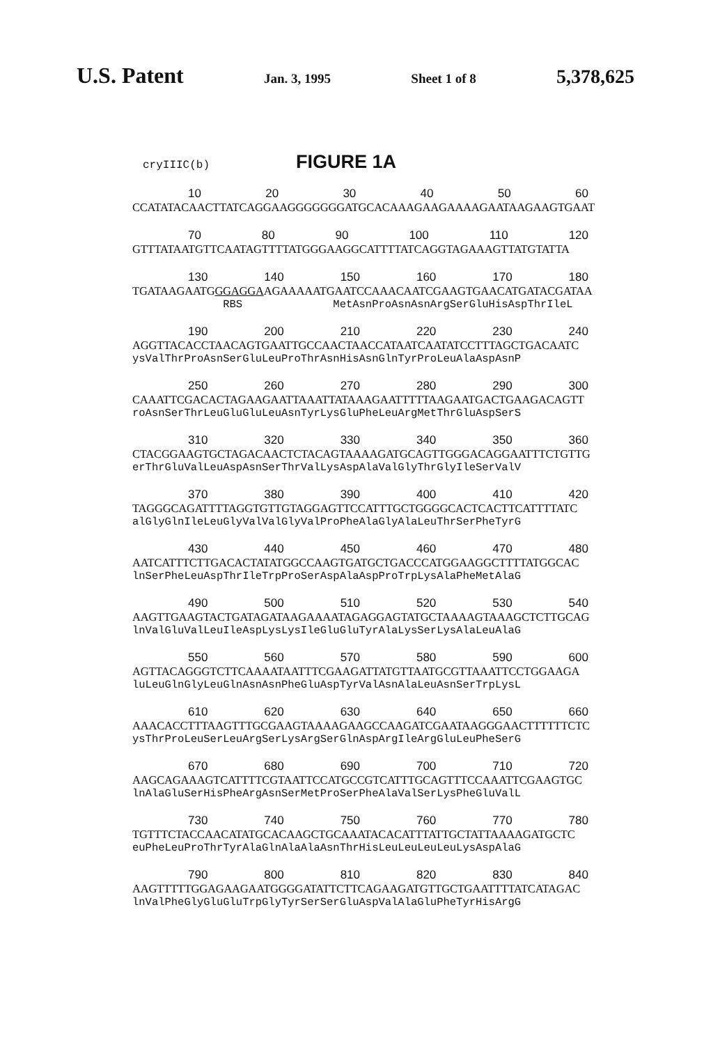U.S. Patent Jan. 3, 1995 Sheet 1 of 8 5,378,625
cryIIIC(b) FIGURE 1A
10 20 30 40 50 60
CCATATACAACTTATCAGGAAGGGGGGGATGCACAAAGAAGAAAAGAATAAGAAGTGAAT
70 80 90 100 110 120
GTTTATAATGTTCAATAGTTTTATGGGAAGGCATTTTATCAGGTAGAAAGTTATGTATTA
130 140 150 160 170 180
TGATAAGAATGGGAGGAAGAAAAATGAATCCAAACAATCGAAGTGAACATGATACGATAA
RBS MetAsnProAsnAsnArgSerGluHisAspThrIleL
190 200 210 220 230 240
AGGTTACACCTAACAGTGAATTGCCAACTAACCATAATCAATATCCTTTAGCTGACAATC
ysValThrProAsnSerGluLeuProThrAsnHisAsnGlnTyrProLeuAlaAspAsnP
250 260 270 280 290 300
CAAATTCGACACTAGAAGAATTAAATTATAAAGAATTTTTAAGAATGACTGAAGACAGTT
roAsnSerThrLeuGluGluLeuAsnTyrLysGluPheLeuArgMetThrGluAspSerS
310 320 330 340 350 360
CTACGGAAGTGCTAGACAACTCTACAGTAAAAGATGCAGTTGGGACAGGAATTTCTGTTG
erThrGluValLeuAspAsnSerThrValLysAspAlaValGlyThrGlyIleSerValV
370 380 390 400 410 420
TAGGGCAGATTTTAGGTGTTGTAGGAGTTCCATTTGCTGGGGCACTCACTTCATTTTATC
alGlyGlnIleLeuGlyValValGlyValProPheAlaGlyAlaLeuThrSerPheTyrG
430 440 450 460 470 480
AATCATTTCTTGACACTATATGGCCAAGTGATGCTGACCCATGGAAGGCTTTTATGGCAC
lnSerPheLeuAspThrIleTrpProSerAspAlaAspProTrpLysAlaPheMetAlaG
490 500 510 520 530 540
AAGTTGAAGTACTGATAGATAAGAAAATAGAGGAGTATGCTAAAAGTAAAGCTCTTGCAG
lnValGluValLeuIleAspLysLysIleGluGluTyrAlaLysSerLysAlaLeuAlaG
550 560 570 580 590 600
AGTTACAGGGTCTTCAAAATAATTTCGAAGATTATGTTAATGCGTTAAATTCCTGGAAGA
luLeuGlnGlyLeuGlnAsnAsnPheGluAspTyrValAsnAlaLeuAsnSerTrpLysL
610 620 630 640 650 660
AAACACCTTTAAGTTTGCGAAGTAAAAGAAGCCAAGATCGAATAAGGGAACTTTTTTCTC
ysThrProLeuSerLeuArgSerLysArgSerGlnAspArgIleArgGluLeuPheSerG
670 680 690 700 710 720
AAGCAGAAAGTCATTTTCGTAATTCCATGCCGTCATTTGCAGTTTCCAAATTCGAAGTGC
lnAlaGluSerHisPheArgAsnSerMetProSerPheAlaValSerLysPheGluValL
730 740 750 760 770 780
TGTTTCTACCAACATATGCACAAGCTGCAAATACACATTTATTGCTATTAAAAGATGCTC
euPheLeuProThrTyrAlaGlnAlaAlaAsnThrHisLeuLeuLeuLeuLysAspAlaG
790 800 810 820 830 840
AAGTTTTTGGAGAAGAATGGGGATATTCTTCAGAAGATGTTGCTGAATTTTATCATAGAC
lnValPheGlyGluGluTrpGlyTyrSerSerGluAspValAlaGluPheTyrHisArgG